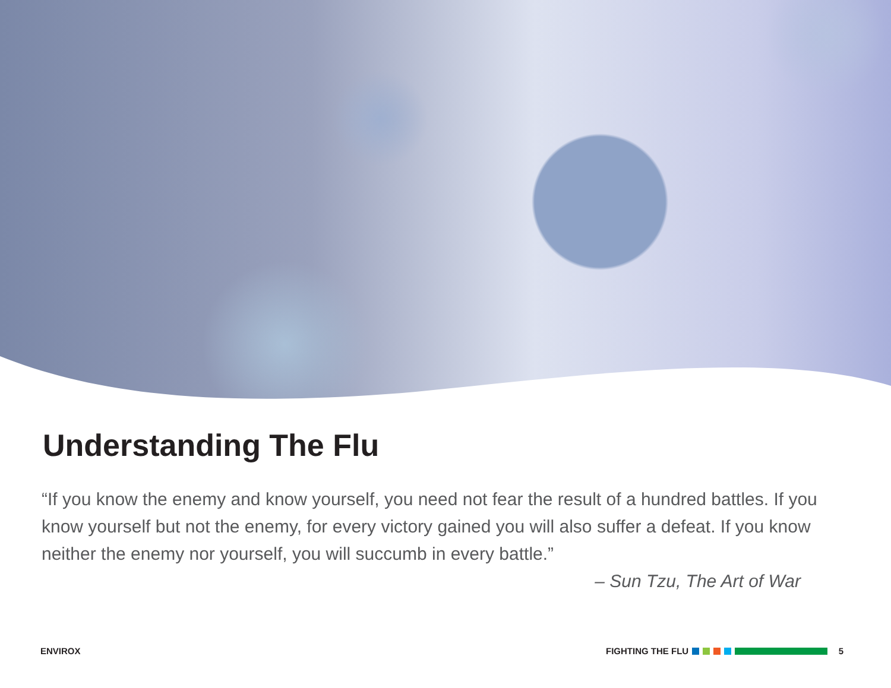Understanding The Flu
“If you know the enemy and know yourself, you need not fear the result of a hundred battles. If you know yourself but not the enemy, for every victory gained you will also suffer a defeat. If you know neither the enemy nor yourself, you will succumb in every battle.”
– Sun Tzu, The Art of War
ENVIROX FIGHTING THE FLU 5